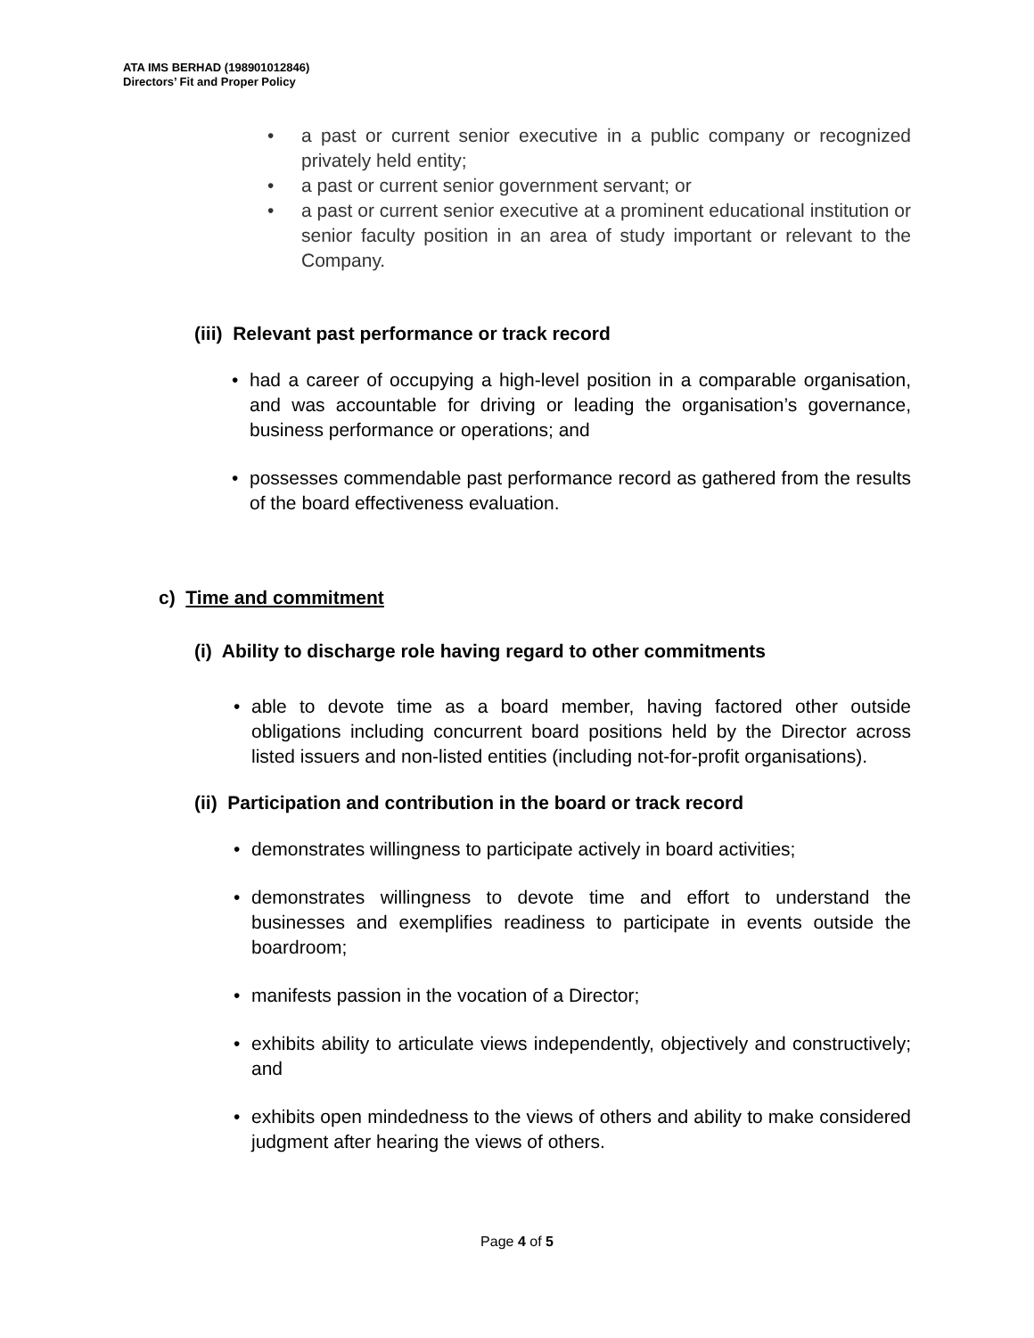ATA IMS BERHAD (198901012846)
Directors’ Fit and Proper Policy
• a past or current senior executive in a public company or recognized privately held entity;
• a past or current senior government servant; or
• a past or current senior executive at a prominent educational institution or senior faculty position in an area of study important or relevant to the Company.
(iii) Relevant past performance or track record
• had a career of occupying a high-level position in a comparable organisation, and was accountable for driving or leading the organisation’s governance, business performance or operations; and
• possesses commendable past performance record as gathered from the results of the board effectiveness evaluation.
c) Time and commitment
(i) Ability to discharge role having regard to other commitments
• able to devote time as a board member, having factored other outside obligations including concurrent board positions held by the Director across listed issuers and non-listed entities (including not-for-profit organisations).
(ii) Participation and contribution in the board or track record
• demonstrates willingness to participate actively in board activities;
• demonstrates willingness to devote time and effort to understand the businesses and exemplifies readiness to participate in events outside the boardroom;
• manifests passion in the vocation of a Director;
• exhibits ability to articulate views independently, objectively and constructively; and
• exhibits open mindedness to the views of others and ability to make considered judgment after hearing the views of others.
Page 4 of 5